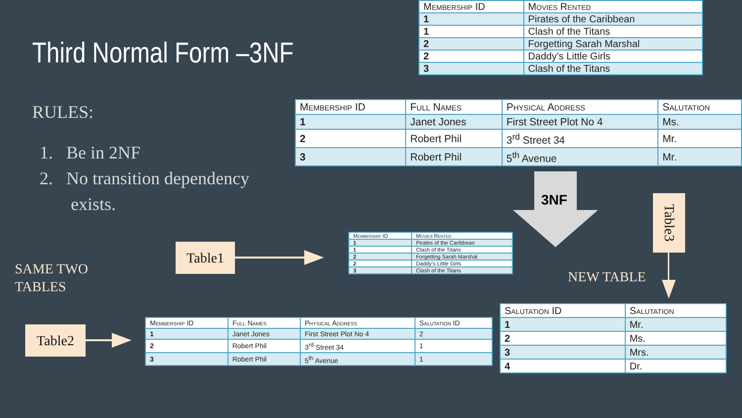| Membership ID | Movies Rented |
| --- | --- |
| 1 | Pirates of the Caribbean |
| 1 | Clash of the Titans |
| 2 | Forgetting Sarah Marshal |
| 2 | Daddy’s Little Girls |
| 3 | Clash of the Titans |
Third Normal Form –3NF
| Membership ID | Full Names | Physical Address | Salutation |
| --- | --- | --- | --- |
| 1 | Janet Jones | First Street Plot No 4 | Ms. |
| 2 | Robert Phil | 3<sup>rd</sup> Street 34 | Mr. |
| 3 | Robert Phil | 5<sup>th</sup> Avenue | Mr. |
RULES:
1. Be in 2NF
2. No transition dependency
exists.
3NF
Table3
Table1
| Membership ID | Movies Rented |
| --- | --- |
| 1 | Pirates of the Caribbean |
| 1 | Clash of the Titans |
| 2 | Forgetting Sarah Marshal |
| 2 | Daddy’s Little Girls |
| 3 | Clash of the Titans |
SAME TWO
TABLES
NEW TABLE
| Salutation ID | Salutation |
| --- | --- |
| 1 | Mr. |
| 2 | Ms. |
| 3 | Mrs. |
| 4 | Dr. |
Table2
| Membership ID | Full Names | Physical Address | Salutation ID |
| --- | --- | --- | --- |
| 1 | Janet Jones | First Street Plot No 4 | 2 |
| 2 | Robert Phil | 3<sup>rd</sup> Street 34 | 1 |
| 3 | Robert Phil | 5<sup>th</sup> Avenue | 1 |